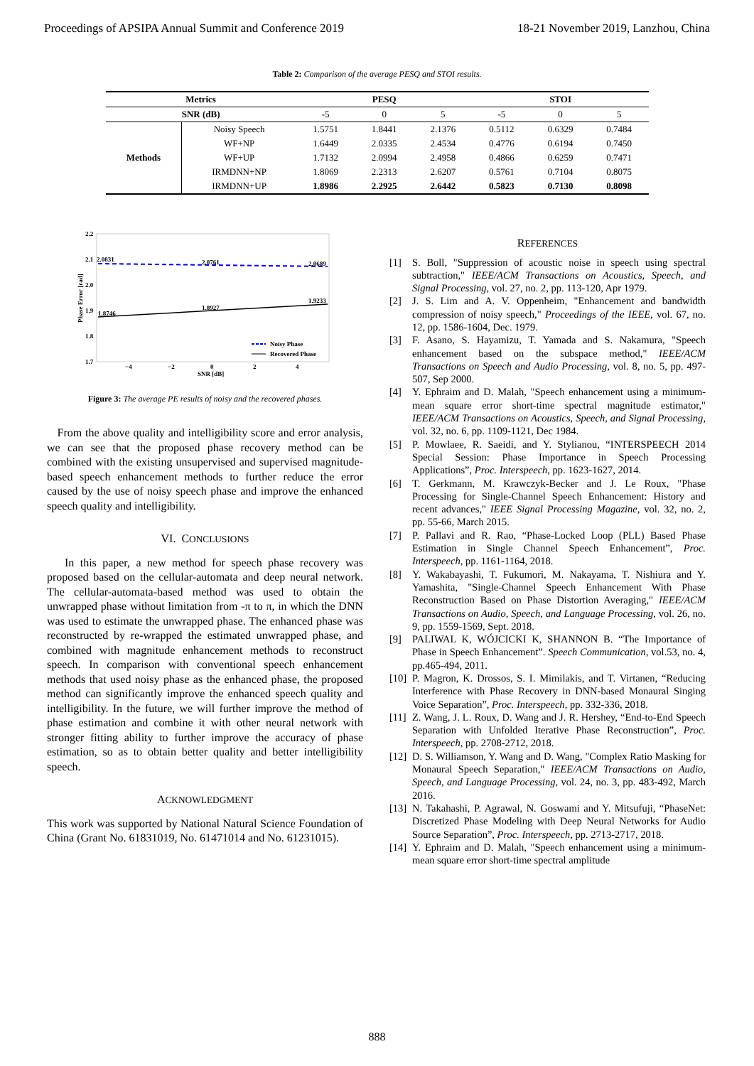Proceedings of APSIPA Annual Summit and Conference 2019 18-21 November 2019, Lanzhou, China
Table 2: Comparison of the average PESQ and STOI results.
| Metrics | | PESQ | | | STOI | | |
| --- | --- | --- | --- | --- | --- | --- | --- |
| SNR (dB) | | -5 | 0 | 5 | -5 | 0 | 5 |
| Methods | Noisy Speech | 1.5751 | 1.8441 | 2.1376 | 0.5112 | 0.6329 | 0.7484 |
| | WF+NP | 1.6449 | 2.0335 | 2.4534 | 0.4776 | 0.6194 | 0.7450 |
| | WF+UP | 1.7132 | 2.0994 | 2.4958 | 0.4866 | 0.6259 | 0.7471 |
| | IRMDNN+NP | 1.8069 | 2.2313 | 2.6207 | 0.5761 | 0.7104 | 0.8075 |
| | IRMDNN+UP | 1.8986 | 2.2925 | 2.6442 | 0.5823 | 0.7130 | 0.8098 |
2.2
2.1
2.0
1.9
1.8
1.7
Phase Error [rad]
2.0831
2.0761
2.0689
1.8746
1.8927
1.9233
−4
−2
0
2
4
SNR [dB]
Noisy Phase
Recovered Phase
Figure 3: The average PE results of noisy and the recovered phases.
From the above quality and intelligibility score and error analysis, we can see that the proposed phase recovery method can be combined with the existing unsupervised and supervised magnitude-based speech enhancement methods to further reduce the error caused by the use of noisy speech phase and improve the enhanced speech quality and intelligibility.
VI. CONCLUSIONS
In this paper, a new method for speech phase recovery was proposed based on the cellular-automata and deep neural network. The cellular-automata-based method was used to obtain the unwrapped phase without limitation from -π to π, in which the DNN was used to estimate the unwrapped phase. The enhanced phase was reconstructed by re-wrapped the estimated unwrapped phase, and combined with magnitude enhancement methods to reconstruct speech. In comparison with conventional speech enhancement methods that used noisy phase as the enhanced phase, the proposed method can significantly improve the enhanced speech quality and intelligibility. In the future, we will further improve the method of phase estimation and combine it with other neural network with stronger fitting ability to further improve the accuracy of phase estimation, so as to obtain better quality and better intelligibility speech.
ACKNOWLEDGMENT
This work was supported by National Natural Science Foundation of China (Grant No. 61831019, No. 61471014 and No. 61231015).
REFERENCES
[1] S. Boll, "Suppression of acoustic noise in speech using spectral subtraction," IEEE/ACM Transactions on Acoustics, Speech, and Signal Processing, vol. 27, no. 2, pp. 113-120, Apr 1979.
[2] J. S. Lim and A. V. Oppenheim, "Enhancement and bandwidth compression of noisy speech," Proceedings of the IEEE, vol. 67, no. 12, pp. 1586-1604, Dec. 1979.
[3] F. Asano, S. Hayamizu, T. Yamada and S. Nakamura, "Speech enhancement based on the subspace method," IEEE/ACM Transactions on Speech and Audio Processing, vol. 8, no. 5, pp. 497-507, Sep 2000.
[4] Y. Ephraim and D. Malah, "Speech enhancement using a minimum-mean square error short-time spectral magnitude estimator," IEEE/ACM Transactions on Acoustics, Speech, and Signal Processing, vol. 32, no. 6, pp. 1109-1121, Dec 1984.
[5] P. Mowlaee, R. Saeidi, and Y. Stylianou, “INTERSPEECH 2014 Special Session: Phase Importance in Speech Processing Applications”, Proc. Interspeech, pp. 1623-1627, 2014.
[6] T. Gerkmann, M. Krawczyk-Becker and J. Le Roux, "Phase Processing for Single-Channel Speech Enhancement: History and recent advances," IEEE Signal Processing Magazine, vol. 32, no. 2, pp. 55-66, March 2015.
[7] P. Pallavi and R. Rao, “Phase-Locked Loop (PLL) Based Phase Estimation in Single Channel Speech Enhancement”, Proc. Interspeech, pp. 1161-1164, 2018.
[8] Y. Wakabayashi, T. Fukumori, M. Nakayama, T. Nishiura and Y. Yamashita, "Single-Channel Speech Enhancement With Phase Reconstruction Based on Phase Distortion Averaging," IEEE/ACM Transactions on Audio, Speech, and Language Processing, vol. 26, no. 9, pp. 1559-1569, Sept. 2018.
[9] PALIWAL K, WÓJCICKI K, SHANNON B. “The Importance of Phase in Speech Enhancement”. Speech Communication, vol.53, no. 4, pp.465-494, 2011.
[10]
P. Magron, K. Drossos, S. I. Mimilakis, and T. Virtanen, “Reducing Interference with Phase Recovery in DNN-based Monaural Singing Voice Separation”, Proc. Interspeech, pp. 332-336, 2018.
[11]
Z. Wang, J. L. Roux, D. Wang and J. R. Hershey, “End-to-End Speech Separation with Unfolded Iterative Phase Reconstruction”, Proc. Interspeech, pp. 2708-2712, 2018.
[12]
D. S. Williamson, Y. Wang and D. Wang, "Complex Ratio Masking for Monaural Speech Separation," IEEE/ACM Transactions on Audio, Speech, and Language Processing, vol. 24, no. 3, pp. 483-492, March 2016.
[13]
N. Takahashi, P. Agrawal, N. Goswami and Y. Mitsufuji, “PhaseNet: Discretized Phase Modeling with Deep Neural Networks for Audio Source Separation”, Proc. Interspeech, pp. 2713-2717, 2018.
[14]
Y. Ephraim and D. Malah, "Speech enhancement using a minimum-mean square error short-time spectral amplitude
888